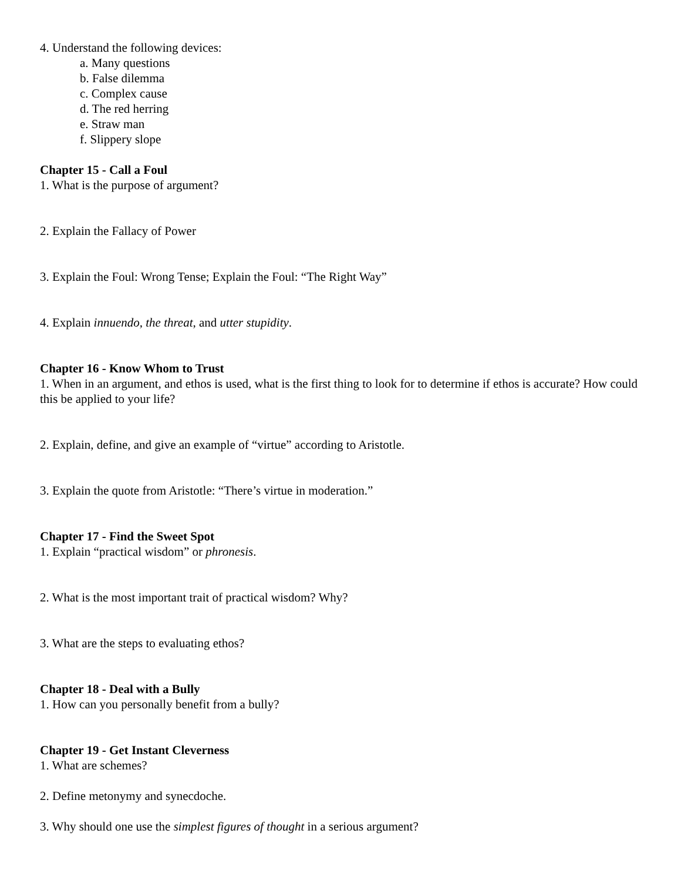4. Understand the following devices:
a. Many questions
b. False dilemma
c. Complex cause
d. The red herring
e. Straw man
f. Slippery slope
Chapter 15 - Call a Foul
1. What is the purpose of argument?
2. Explain the Fallacy of Power
3. Explain the Foul: Wrong Tense; Explain the Foul: “The Right Way”
4. Explain innuendo, the threat, and utter stupidity.
Chapter 16 - Know Whom to Trust
1. When in an argument, and ethos is used, what is the first thing to look for to determine if ethos is accurate? How could this be applied to your life?
2. Explain, define, and give an example of “virtue” according to Aristotle.
3. Explain the quote from Aristotle: “There’s virtue in moderation.”
Chapter 17 - Find the Sweet Spot
1. Explain “practical wisdom” or phronesis.
2. What is the most important trait of practical wisdom? Why?
3. What are the steps to evaluating ethos?
Chapter 18 - Deal with a Bully
1. How can you personally benefit from a bully?
Chapter 19 - Get Instant Cleverness
1. What are schemes?
2. Define metonymy and synecdoche.
3. Why should one use the simplest figures of thought in a serious argument?